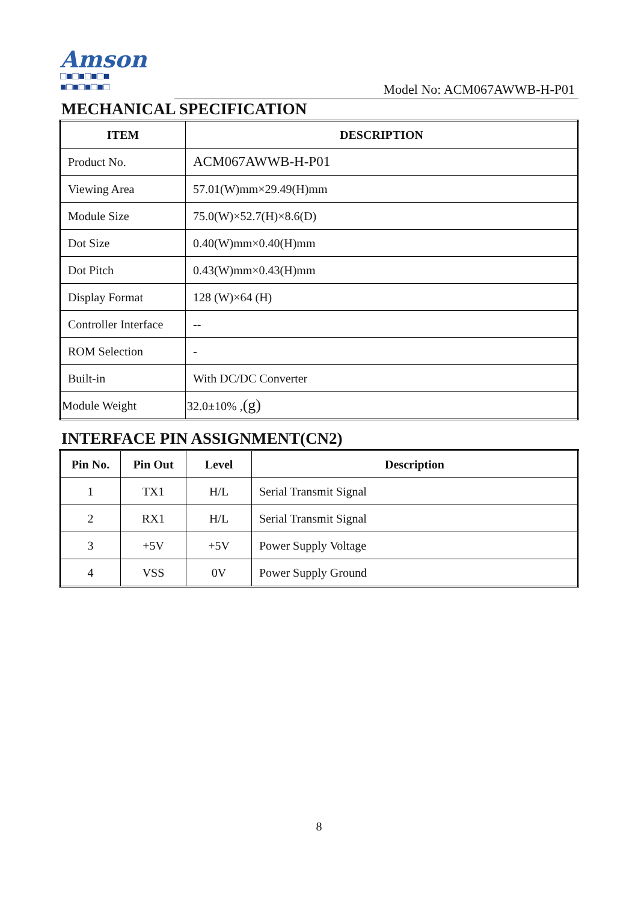Amson
□■□■□■□■
■□■□■□■□
Model No: ACM067AWWB-H-P01
MECHANICAL SPECIFICATION
| ITEM | DESCRIPTION |
| --- | --- |
| Product No. | ACM067AWWB-H-P01 |
| Viewing Area | 57.01(W)mm×29.49(H)mm |
| Module Size | 75.0(W)×52.7(H)×8.6(D) |
| Dot Size | 0.40(W)mm×0.40(H)mm |
| Dot Pitch | 0.43(W)mm×0.43(H)mm |
| Display Format | 128 (W)×64 (H) |
| Controller Interface | -- |
| ROM Selection | - |
| Built-in | With DC/DC Converter |
| Module Weight | 32.0±10% , (g) |
INTERFACE PIN ASSIGNMENT(CN2)
| Pin No. | Pin Out | Level | Description |
| --- | --- | --- | --- |
| 1 | TX1 | H/L | Serial Transmit Signal |
| 2 | RX1 | H/L | Serial Transmit Signal |
| 3 | +5V | +5V | Power Supply Voltage |
| 4 | VSS | 0V | Power Supply Ground |
8